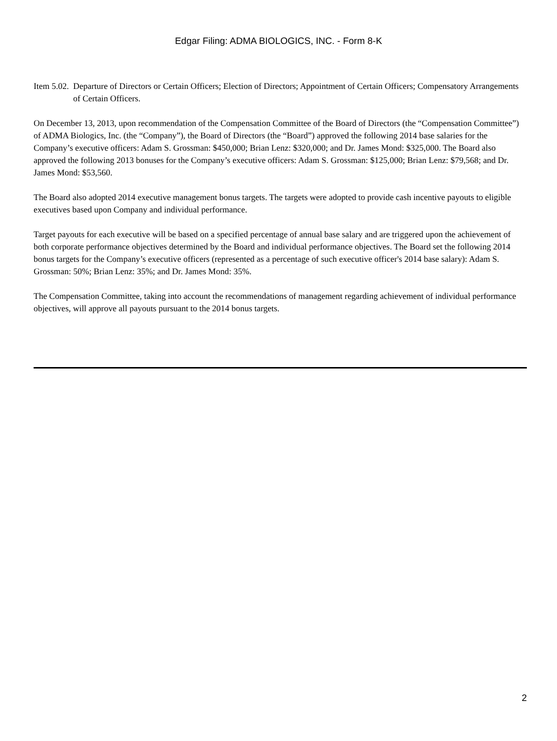Edgar Filing: ADMA BIOLOGICS, INC. - Form 8-K
Item 5.02.
Departure of Directors or Certain Officers; Election of Directors; Appointment of Certain Officers; Compensatory Arrangements of Certain Officers.
On December 13, 2013, upon recommendation of the Compensation Committee of the Board of Directors (the “Compensation Committee”) of ADMA Biologics, Inc. (the “Company”), the Board of Directors (the “Board”) approved the following 2014 base salaries for the Company’s executive officers: Adam S. Grossman: $450,000; Brian Lenz: $320,000; and Dr. James Mond: $325,000. The Board also approved the following 2013 bonuses for the Company’s executive officers: Adam S. Grossman: $125,000; Brian Lenz: $79,568; and Dr. James Mond: $53,560.
The Board also adopted 2014 executive management bonus targets. The targets were adopted to provide cash incentive payouts to eligible executives based upon Company and individual performance.
Target payouts for each executive will be based on a specified percentage of annual base salary and are triggered upon the achievement of both corporate performance objectives determined by the Board and individual performance objectives. The Board set the following 2014 bonus targets for the Company’s executive officers (represented as a percentage of such executive officer's 2014 base salary): Adam S. Grossman: 50%; Brian Lenz: 35%; and Dr. James Mond: 35%.
The Compensation Committee, taking into account the recommendations of management regarding achievement of individual performance objectives, will approve all payouts pursuant to the 2014 bonus targets.
2